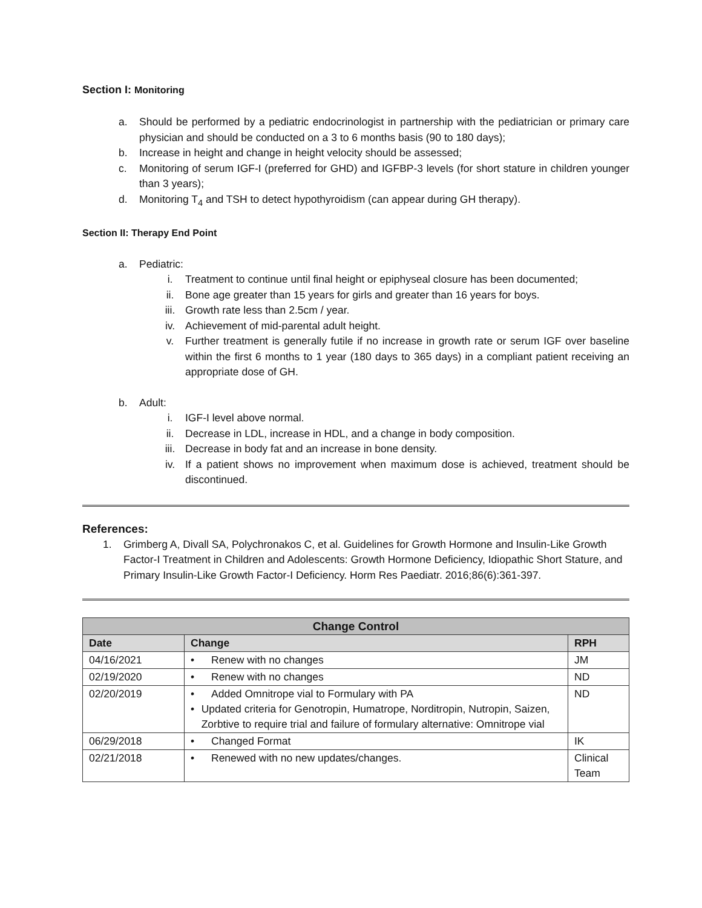Section I: Monitoring
a. Should be performed by a pediatric endocrinologist in partnership with the pediatrician or primary care physician and should be conducted on a 3 to 6 months basis (90 to 180 days);
b. Increase in height and change in height velocity should be assessed;
c. Monitoring of serum IGF-I (preferred for GHD) and IGFBP-3 levels (for short stature in children younger than 3 years);
d. Monitoring T<sub>4</sub> and TSH to detect hypothyroidism (can appear during GH therapy).
Section II: Therapy End Point
a. Pediatric:
i. Treatment to continue until final height or epiphyseal closure has been documented;
ii. Bone age greater than 15 years for girls and greater than 16 years for boys.
iii. Growth rate less than 2.5cm / year.
iv. Achievement of mid-parental adult height.
v. Further treatment is generally futile if no increase in growth rate or serum IGF over baseline within the first 6 months to 1 year (180 days to 365 days) in a compliant patient receiving an appropriate dose of GH.
b. Adult:
i. IGF-I level above normal.
ii. Decrease in LDL, increase in HDL, and a change in body composition.
iii. Decrease in body fat and an increase in bone density.
iv. If a patient shows no improvement when maximum dose is achieved, treatment should be discontinued.
References:
1. Grimberg A, Divall SA, Polychronakos C, et al. Guidelines for Growth Hormone and Insulin-Like Growth Factor-I Treatment in Children and Adolescents: Growth Hormone Deficiency, Idiopathic Short Stature, and Primary Insulin-Like Growth Factor-I Deficiency. Horm Res Paediatr. 2016;86(6):361-397.
| Change Control | | |
| --- | --- | --- |
| Date | Change | RPH |
| 04/16/2021 | • Renew with no changes | JM |
| 02/19/2020 | • Renew with no changes | ND |
| 02/20/2019 | • Added Omnitrope vial to Formulary with PA • Updated criteria for Genotropin, Humatrope, Norditropin, Nutropin, Saizen, Zorbtive to require trial and failure of formulary alternative: Omnitrope vial | ND |
| 06/29/2018 | • Changed Format | IK |
| 02/21/2018 | • Renewed with no new updates/changes. | Clinical Team |